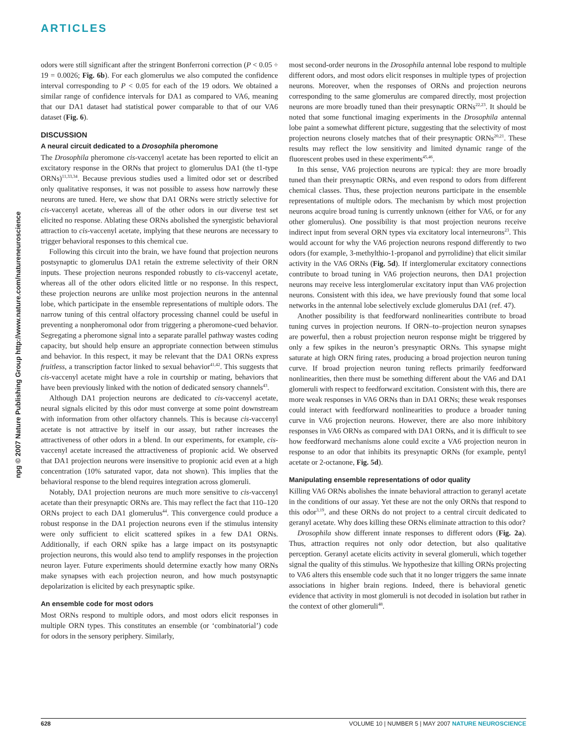ARTICLES
npg © 2007 Nature Publishing Group http://www.nature.com/natureneuroscience
odors were still significant after the stringent Bonferroni correction (P < 0.05 ÷ 19 = 0.0026; Fig. 6b). For each glomerulus we also computed the confidence interval corresponding to P < 0.05 for each of the 19 odors. We obtained a similar range of confidence intervals for DA1 as compared to VA6, meaning that our DA1 dataset had statistical power comparable to that of our VA6 dataset (Fig. 6).
DISCUSSION
A neural circuit dedicated to a Drosophila pheromone
The Drosophila pheromone cis-vaccenyl acetate has been reported to elicit an excitatory response in the ORNs that project to glomerulus DA1 (the t1-type ORNs)<sup>11,33,34</sup>. Because previous studies used a limited odor set or described only qualitative responses, it was not possible to assess how narrowly these neurons are tuned. Here, we show that DA1 ORNs were strictly selective for cis-vaccenyl acetate, whereas all of the other odors in our diverse test set elicited no response. Ablating these ORNs abolished the synergistic behavioral attraction to cis-vaccenyl acetate, implying that these neurons are necessary to trigger behavioral responses to this chemical cue.
Following this circuit into the brain, we have found that projection neurons postsynaptic to glomerulus DA1 retain the extreme selectivity of their ORN inputs. These projection neurons responded robustly to cis-vaccenyl acetate, whereas all of the other odors elicited little or no response. In this respect, these projection neurons are unlike most projection neurons in the antennal lobe, which participate in the ensemble representations of multiple odors. The narrow tuning of this central olfactory processing channel could be useful in preventing a nonpheromonal odor from triggering a pheromone-cued behavior. Segregating a pheromone signal into a separate parallel pathway wastes coding capacity, but should help ensure an appropriate connection between stimulus and behavior. In this respect, it may be relevant that the DA1 ORNs express fruitless, a transcription factor linked to sexual behavior<sup>41,42</sup>. This suggests that cis-vaccenyl acetate might have a role in courtship or mating, behaviors that have been previously linked with the notion of dedicated sensory channels<sup>43</sup>.
Although DA1 projection neurons are dedicated to cis-vaccenyl acetate, neural signals elicited by this odor must converge at some point downstream with information from other olfactory channels. This is because cis-vaccenyl acetate is not attractive by itself in our assay, but rather increases the attractiveness of other odors in a blend. In our experiments, for example, cis-vaccenyl acetate increased the attractiveness of propionic acid. We observed that DA1 projection neurons were insensitive to propionic acid even at a high concentration (10% saturated vapor, data not shown). This implies that the behavioral response to the blend requires integration across glomeruli.
Notably, DA1 projection neurons are much more sensitive to cis-vaccenyl acetate than their presynaptic ORNs are. This may reflect the fact that 110–120 ORNs project to each DA1 glomerulus<sup>44</sup>. This convergence could produce a robust response in the DA1 projection neurons even if the stimulus intensity were only sufficient to elicit scattered spikes in a few DA1 ORNs. Additionally, if each ORN spike has a large impact on its postsynaptic projection neurons, this would also tend to amplify responses in the projection neuron layer. Future experiments should determine exactly how many ORNs make synapses with each projection neuron, and how much postsynaptic depolarization is elicited by each presynaptic spike.
An ensemble code for most odors
Most ORNs respond to multiple odors, and most odors elicit responses in multiple ORN types. This constitutes an ensemble (or ‘combinatorial’) code for odors in the sensory periphery. Similarly,
most second-order neurons in the Drosophila antennal lobe respond to multiple different odors, and most odors elicit responses in multiple types of projection neurons. Moreover, when the responses of ORNs and projection neurons corresponding to the same glomerulus are compared directly, most projection neurons are more broadly tuned than their presynaptic ORNs<sup>22,23</sup>. It should be noted that some functional imaging experiments in the Drosophila antennal lobe paint a somewhat different picture, suggesting that the selectivity of most projection neurons closely matches that of their presynaptic ORNs<sup>20,21</sup>. These results may reflect the low sensitivity and limited dynamic range of the fluorescent probes used in these experiments<sup>45,46</sup>.
In this sense, VA6 projection neurons are typical: they are more broadly tuned than their presynaptic ORNs, and even respond to odors from different chemical classes. Thus, these projection neurons participate in the ensemble representations of multiple odors. The mechanism by which most projection neurons acquire broad tuning is currently unknown (either for VA6, or for any other glomerulus). One possibility is that most projection neurons receive indirect input from several ORN types via excitatory local interneurons<sup>23</sup>. This would account for why the VA6 projection neurons respond differently to two odors (for example, 3-methylthio-1-propanol and pyrrolidine) that elicit similar activity in the VA6 ORNs (Fig. 5d). If interglomerular excitatory connections contribute to broad tuning in VA6 projection neurons, then DA1 projection neurons may receive less interglomerular excitatory input than VA6 projection neurons. Consistent with this idea, we have previously found that some local networks in the antennal lobe selectively exclude glomerulus DA1 (ref. 47).
Another possibility is that feedforward nonlinearities contribute to broad tuning curves in projection neurons. If ORN–to–projection neuron synapses are powerful, then a robust projection neuron response might be triggered by only a few spikes in the neuron’s presynaptic ORNs. This synapse might saturate at high ORN firing rates, producing a broad projection neuron tuning curve. If broad projection neuron tuning reflects primarily feedforward nonlinearities, then there must be something different about the VA6 and DA1 glomeruli with respect to feedforward excitation. Consistent with this, there are more weak responses in VA6 ORNs than in DA1 ORNs; these weak responses could interact with feedforward nonlinearities to produce a broader tuning curve in VA6 projection neurons. However, there are also more inhibitory responses in VA6 ORNs as compared with DA1 ORNs, and it is difficult to see how feedforward mechanisms alone could excite a VA6 projection neuron in response to an odor that inhibits its presynaptic ORNs (for example, pentyl acetate or 2-octanone, Fig. 5d).
Manipulating ensemble representations of odor quality
Killing VA6 ORNs abolishes the innate behavioral attraction to geranyl acetate in the conditions of our assay. Yet these are not the only ORNs that respond to this odor<sup>3,19</sup>, and these ORNs do not project to a central circuit dedicated to geranyl acetate. Why does killing these ORNs eliminate attraction to this odor?
Drosophila show different innate responses to different odors (Fig. 2a). Thus, attraction requires not only odor detection, but also qualitative perception. Geranyl acetate elicits activity in several glomeruli, which together signal the quality of this stimulus. We hypothesize that killing ORNs projecting to VA6 alters this ensemble code such that it no longer triggers the same innate associations in higher brain regions. Indeed, there is behavioral genetic evidence that activity in most glomeruli is not decoded in isolation but rather in the context of other glomeruli<sup>48</sup>.
628 VOLUME 10 | NUMBER 5 | MAY 2007 NATURE NEUROSCIENCE